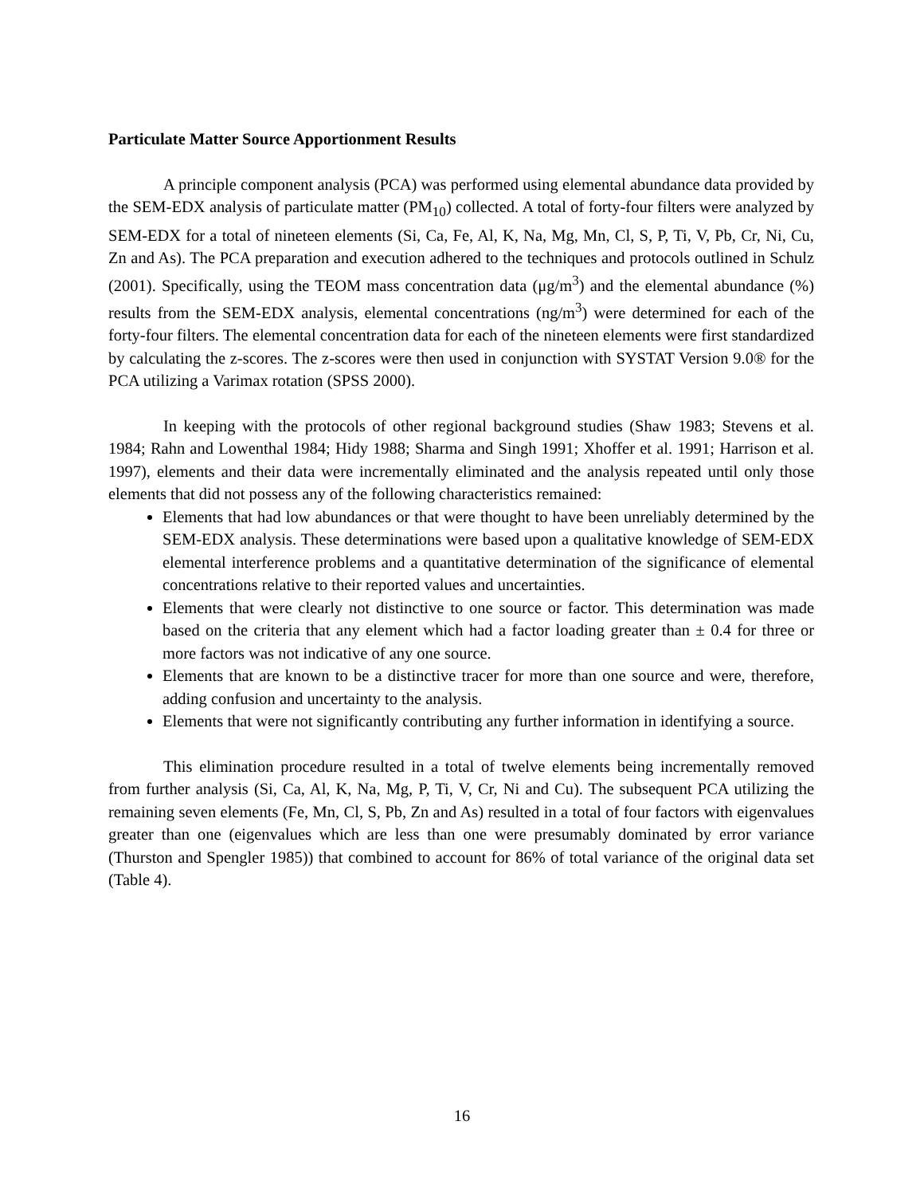Particulate Matter Source Apportionment Results
A principle component analysis (PCA) was performed using elemental abundance data provided by the SEM-EDX analysis of particulate matter (PM<sub>10</sub>) collected. A total of forty-four filters were analyzed by SEM-EDX for a total of nineteen elements (Si, Ca, Fe, Al, K, Na, Mg, Mn, Cl, S, P, Ti, V, Pb, Cr, Ni, Cu, Zn and As). The PCA preparation and execution adhered to the techniques and protocols outlined in Schulz (2001). Specifically, using the TEOM mass concentration data (μg/m<sup>3</sup>) and the elemental abundance (%) results from the SEM-EDX analysis, elemental concentrations (ng/m<sup>3</sup>) were determined for each of the forty-four filters. The elemental concentration data for each of the nineteen elements were first standardized by calculating the z-scores. The z-scores were then used in conjunction with SYSTAT Version 9.0® for the PCA utilizing a Varimax rotation (SPSS 2000).
In keeping with the protocols of other regional background studies (Shaw 1983; Stevens et al. 1984; Rahn and Lowenthal 1984; Hidy 1988; Sharma and Singh 1991; Xhoffer et al. 1991; Harrison et al. 1997), elements and their data were incrementally eliminated and the analysis repeated until only those elements that did not possess any of the following characteristics remained:
Elements that had low abundances or that were thought to have been unreliably determined by the SEM-EDX analysis. These determinations were based upon a qualitative knowledge of SEM-EDX elemental interference problems and a quantitative determination of the significance of elemental concentrations relative to their reported values and uncertainties.
Elements that were clearly not distinctive to one source or factor. This determination was made based on the criteria that any element which had a factor loading greater than ± 0.4 for three or more factors was not indicative of any one source.
Elements that are known to be a distinctive tracer for more than one source and were, therefore, adding confusion and uncertainty to the analysis.
Elements that were not significantly contributing any further information in identifying a source.
This elimination procedure resulted in a total of twelve elements being incrementally removed from further analysis (Si, Ca, Al, K, Na, Mg, P, Ti, V, Cr, Ni and Cu). The subsequent PCA utilizing the remaining seven elements (Fe, Mn, Cl, S, Pb, Zn and As) resulted in a total of four factors with eigenvalues greater than one (eigenvalues which are less than one were presumably dominated by error variance (Thurston and Spengler 1985)) that combined to account for 86% of total variance of the original data set (Table 4).
16